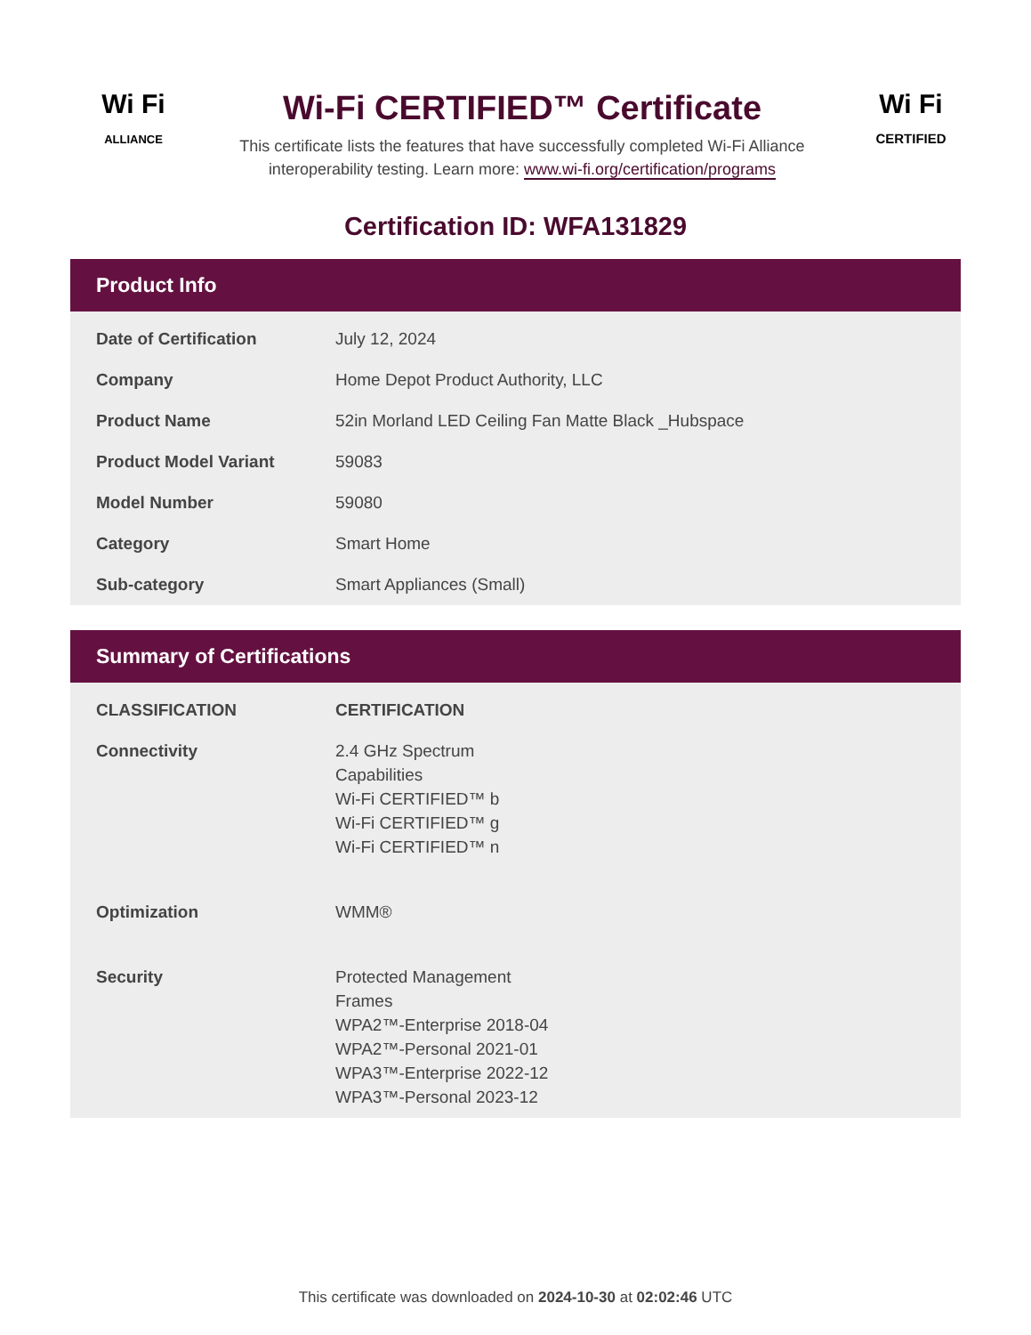Wi Fi
ALLIANCE
Wi-Fi CERTIFIED™ Certificate
This certificate lists the features that have successfully completed Wi-Fi Alliance
interoperability testing. Learn more: www.wi-fi.org/certification/programs
Wi Fi
CERTIFIED
Certification ID: WFA131829
Product Info
| Date of Certification | July 12, 2024 |
| Company | Home Depot Product Authority, LLC |
| Product Name | 52in Morland LED Ceiling Fan Matte Black _Hubspace |
| Product Model Variant | 59083 |
| Model Number | 59080 |
| Category | Smart Home |
| Sub-category | Smart Appliances (Small) |
Summary of Certifications
| CLASSIFICATION | CERTIFICATION |
| --- | --- |
| Connectivity | 2.4 GHz Spectrum Capabilities Wi-Fi CERTIFIED™ b Wi-Fi CERTIFIED™ g Wi-Fi CERTIFIED™ n |
| Optimization | WMM® |
| Security | Protected Management Frames WPA2™-Enterprise 2018-04 WPA2™-Personal 2021-01 WPA3™-Enterprise 2022-12 WPA3™-Personal 2023-12 |
This certificate was downloaded on 2024-10-30 at 02:02:46 UTC